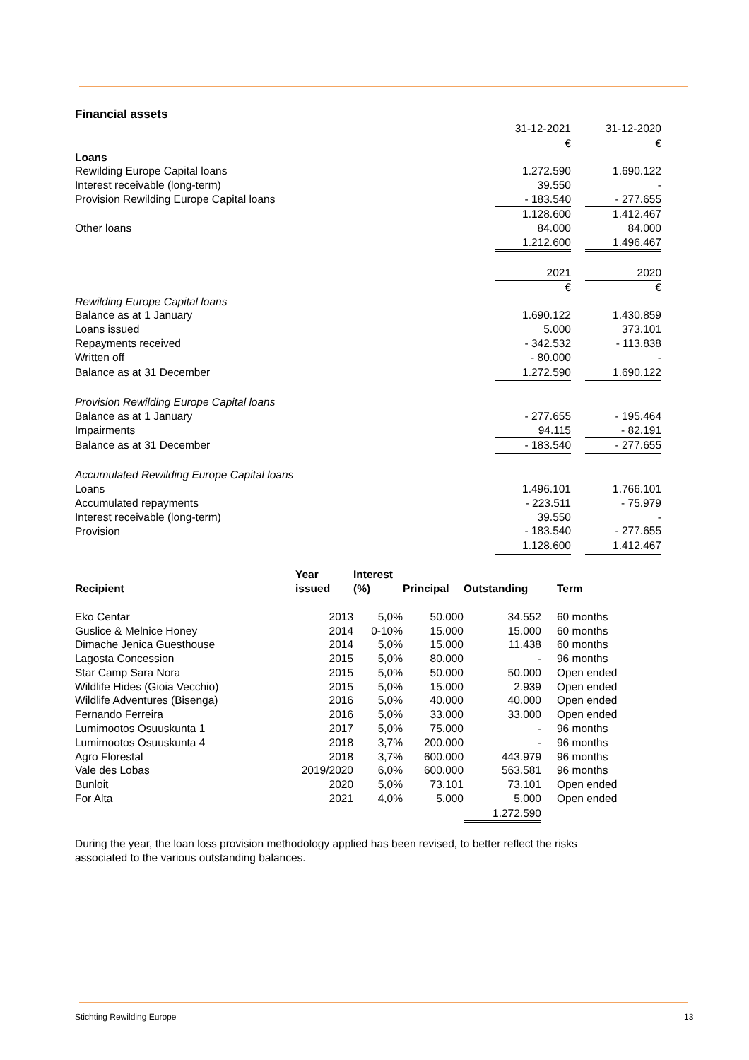Financial assets
| | 31-12-2021 | | 31-12-2020 |
| | € | | € |
| Loans | | | |
| Rewilding Europe Capital loans | 1.272.590 | | 1.690.122 |
| Interest receivable (long-term) | 39.550 | | - |
| Provision Rewilding Europe Capital loans | - 183.540 | | - 277.655 |
| | 1.128.600 | | 1.412.467 |
| Other loans | 84.000 | | 84.000 |
| | 1.212.600 | | 1.496.467 |
| | 2021 | | 2020 |
| | € | | € |
| Rewilding Europe Capital loans | | | |
| Balance as at 1 January | 1.690.122 | | 1.430.859 |
| Loans issued | 5.000 | | 373.101 |
| Repayments received | - 342.532 | | - 113.838 |
| Written off | - 80.000 | | - |
| Balance as at 31 December | 1.272.590 | | 1.690.122 |
| Provision Rewilding Europe Capital loans | | | |
| Balance as at 1 January | - 277.655 | | - 195.464 |
| Impairments | 94.115 | | - 82.191 |
| Balance as at 31 December | - 183.540 | | - 277.655 |
| Accumulated Rewilding Europe Capital loans | | | |
| Loans | 1.496.101 | | 1.766.101 |
| Accumulated repayments | - 223.511 | | - 75.979 |
| Interest receivable (long-term) | 39.550 | | - |
| Provision | - 183.540 | | - 277.655 |
| | 1.128.600 | | 1.412.467 |
| Recipient | Year issued | Interest (%) | Principal | Outstanding | Term |
| --- | --- | --- | --- | --- | --- |
| Eko Centar | 2013 | 5,0% | 50.000 | 34.552 | 60 months |
| Guslice & Melnice Honey | 2014 | 0-10% | 15.000 | 15.000 | 60 months |
| Dimache Jenica Guesthouse | 2014 | 5,0% | 15.000 | 11.438 | 60 months |
| Lagosta Concession | 2015 | 5,0% | 80.000 | - | 96 months |
| Star Camp Sara Nora | 2015 | 5,0% | 50.000 | 50.000 | Open ended |
| Wildlife Hides (Gioia Vecchio) | 2015 | 5,0% | 15.000 | 2.939 | Open ended |
| Wildlife Adventures (Bisenga) | 2016 | 5,0% | 40.000 | 40.000 | Open ended |
| Fernando Ferreira | 2016 | 5,0% | 33.000 | 33.000 | Open ended |
| Lumimootos Osuuskunta 1 | 2017 | 5,0% | 75.000 | - | 96 months |
| Lumimootos Osuuskunta 4 | 2018 | 3,7% | 200.000 | - | 96 months |
| Agro Florestal | 2018 | 3,7% | 600.000 | 443.979 | 96 months |
| Vale des Lobas | 2019/2020 | 6,0% | 600.000 | 563.581 | 96 months |
| Bunloit | 2020 | 5,0% | 73.101 | 73.101 | Open ended |
| For Alta | 2021 | 4,0% | 5.000 | 5.000 | Open ended |
| | | | | 1.272.590 | |
During the year, the loan loss provision methodology applied has been revised, to better reflect the risks
associated to the various outstanding balances.
Stichting Rewilding Europe 13